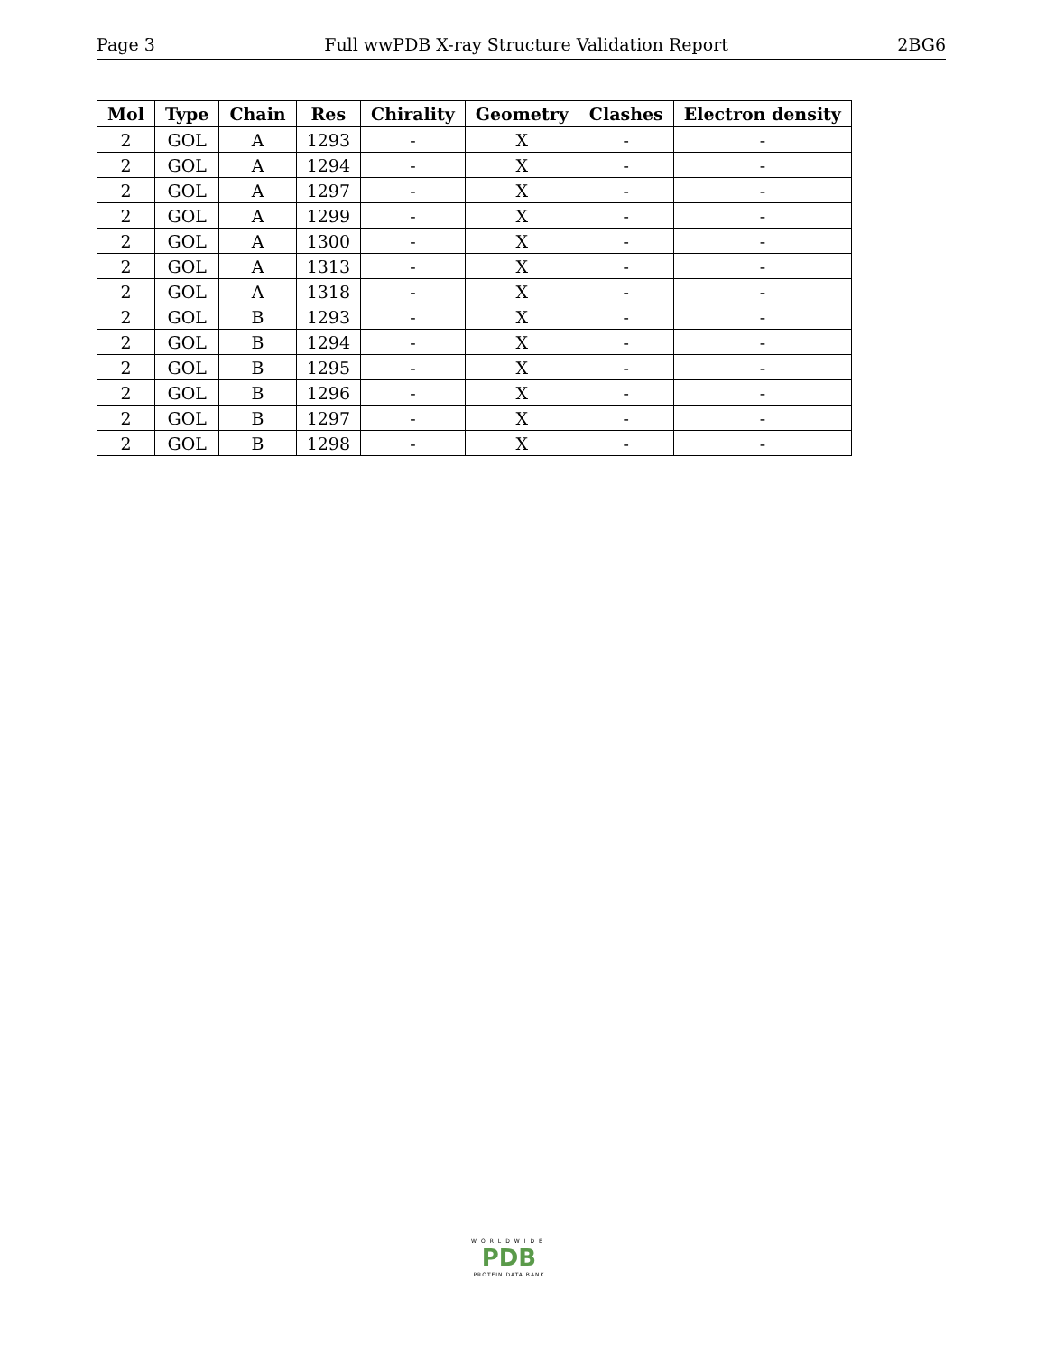Page 3 Full wwPDB X-ray Structure Validation Report 2BG6
| Mol | Type | Chain | Res | Chirality | Geometry | Clashes | Electron density |
| --- | --- | --- | --- | --- | --- | --- | --- |
| 2 | GOL | A | 1293 | - | X | - | - |
| 2 | GOL | A | 1294 | - | X | - | - |
| 2 | GOL | A | 1297 | - | X | - | - |
| 2 | GOL | A | 1299 | - | X | - | - |
| 2 | GOL | A | 1300 | - | X | - | - |
| 2 | GOL | A | 1313 | - | X | - | - |
| 2 | GOL | A | 1318 | - | X | - | - |
| 2 | GOL | B | 1293 | - | X | - | - |
| 2 | GOL | B | 1294 | - | X | - | - |
| 2 | GOL | B | 1295 | - | X | - | - |
| 2 | GOL | B | 1296 | - | X | - | - |
| 2 | GOL | B | 1297 | - | X | - | - |
| 2 | GOL | B | 1298 | - | X | - | - |
WORLDWIDE
PDB
PROTEIN DATA BANK